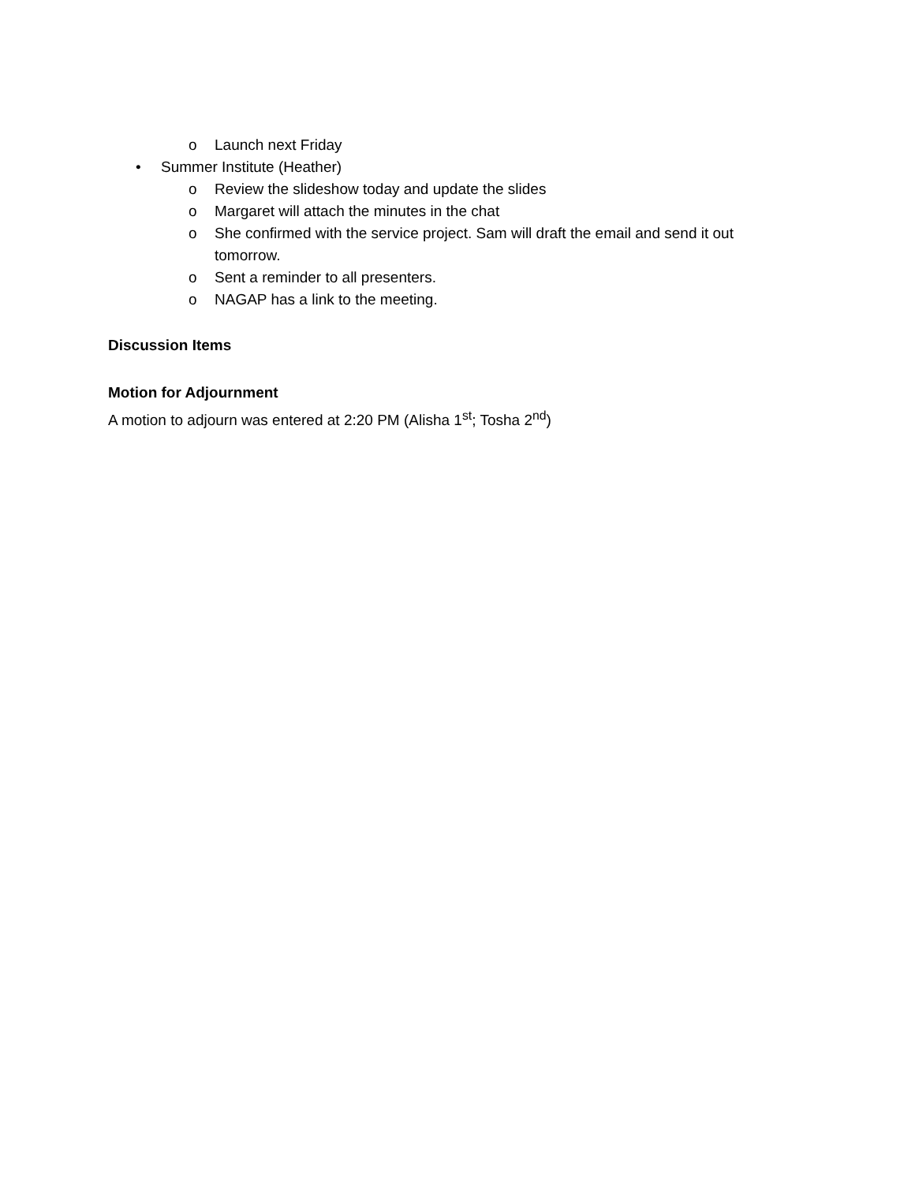o Launch next Friday
• Summer Institute (Heather)
o Review the slideshow today and update the slides
o Margaret will attach the minutes in the chat
o She confirmed with the service project. Sam will draft the email and send it out tomorrow.
o Sent a reminder to all presenters.
o NAGAP has a link to the meeting.
Discussion Items
Motion for Adjournment
A motion to adjourn was entered at 2:20 PM (Alisha 1<sup>st</sup>; Tosha 2<sup>nd</sup>)